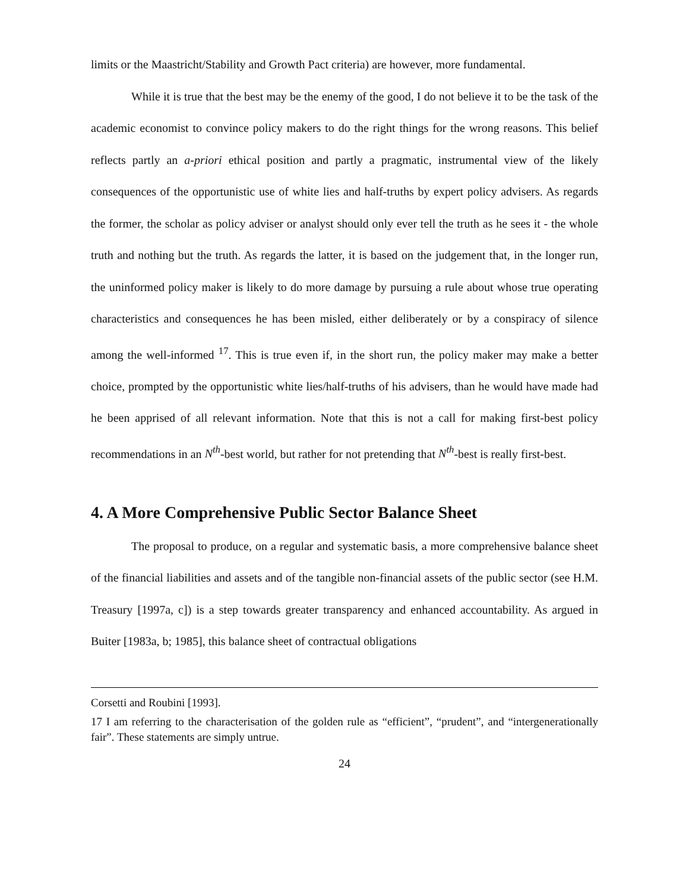limits or the Maastricht/Stability and Growth Pact criteria) are however, more fundamental.
While it is true that the best may be the enemy of the good, I do not believe it to be the task of the academic economist to convince policy makers to do the right things for the wrong reasons. This belief reflects partly an a-priori ethical position and partly a pragmatic, instrumental view of the likely consequences of the opportunistic use of white lies and half-truths by expert policy advisers. As regards the former, the scholar as policy adviser or analyst should only ever tell the truth as he sees it - the whole truth and nothing but the truth. As regards the latter, it is based on the judgement that, in the longer run, the uninformed policy maker is likely to do more damage by pursuing a rule about whose true operating characteristics and consequences he has been misled, either deliberately or by a conspiracy of silence among the well-informed <sup>17</sup>. This is true even if, in the short run, the policy maker may make a better choice, prompted by the opportunistic white lies/half-truths of his advisers, than he would have made had he been apprised of all relevant information. Note that this is not a call for making first-best policy recommendations in an N<sup>th</sup>-best world, but rather for not pretending that N<sup>th</sup>-best is really first-best.
4. A More Comprehensive Public Sector Balance Sheet
The proposal to produce, on a regular and systematic basis, a more comprehensive balance sheet of the financial liabilities and assets and of the tangible non-financial assets of the public sector (see H.M. Treasury [1997a, c]) is a step towards greater transparency and enhanced accountability. As argued in Buiter [1983a, b; 1985], this balance sheet of contractual obligations
Corsetti and Roubini [1993].
17 I am referring to the characterisation of the golden rule as “efficient”, “prudent”, and “intergenerationally fair”. These statements are simply untrue.
24